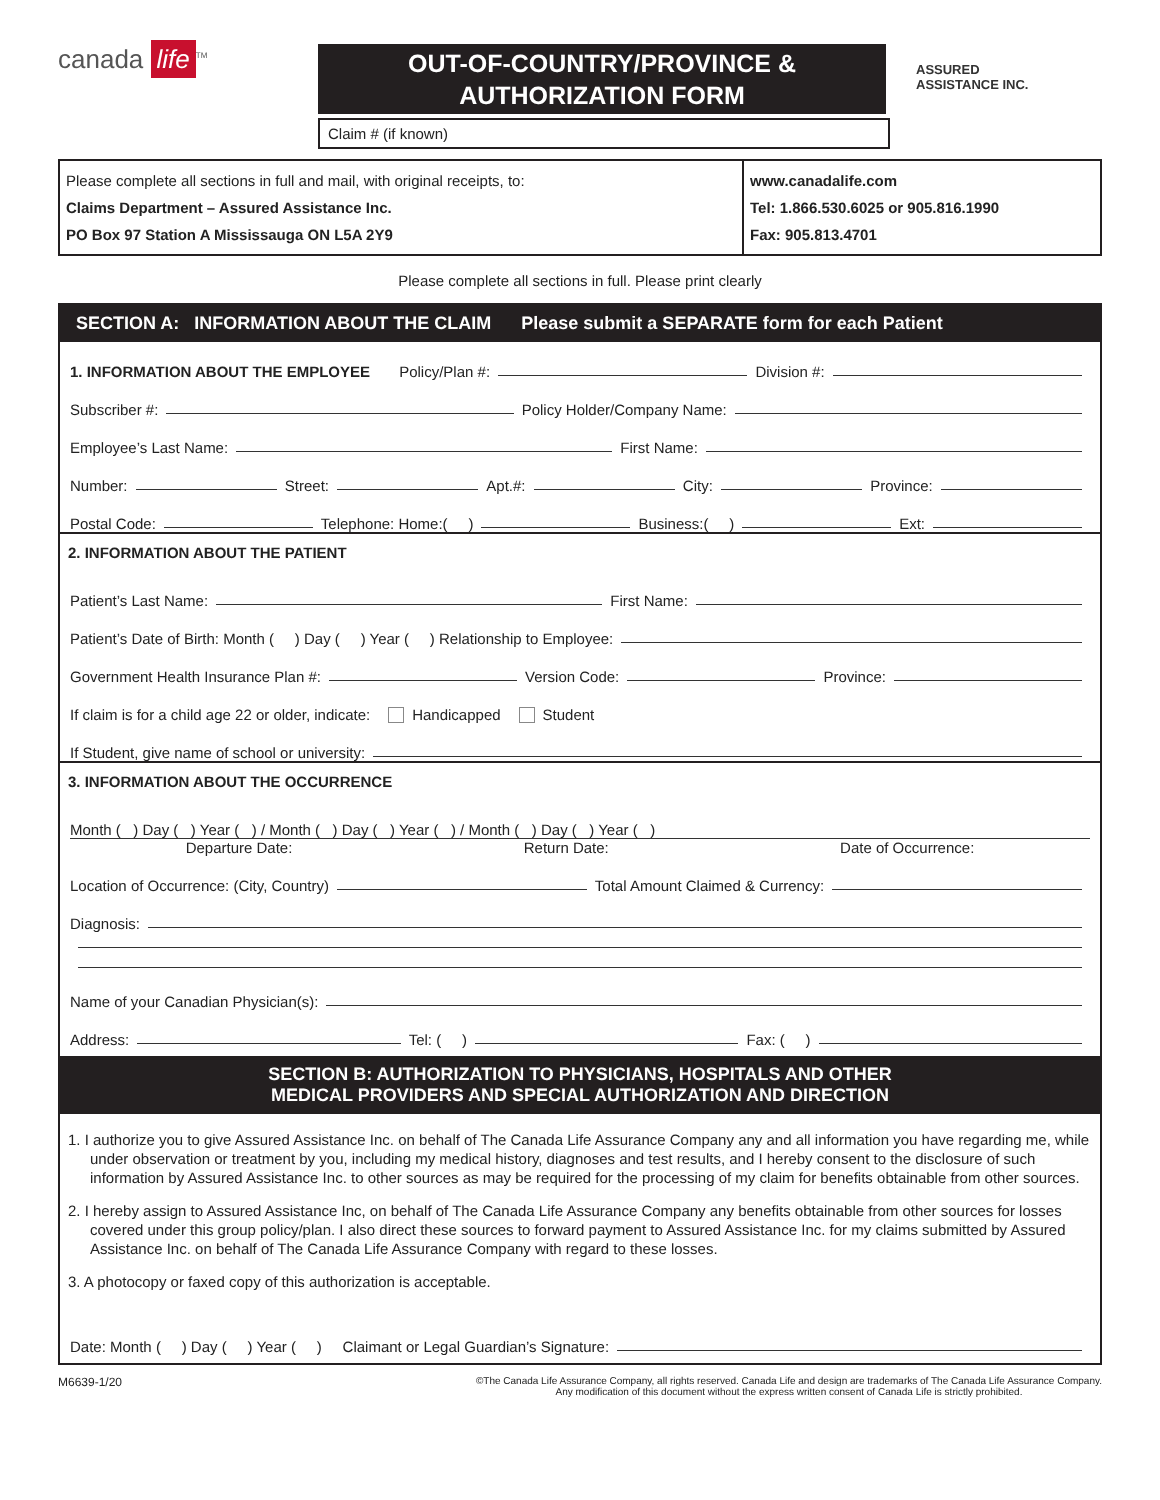canada life<sup>TM</sup>
OUT-OF-COUNTRY/PROVINCE &
AUTHORIZATION FORM
ASSURED
ASSISTANCE INC.
Claim # (if known)
Please complete all sections in full and mail, with original receipts, to:
Claims Department – Assured Assistance Inc.
PO Box 97 Station A Mississauga ON L5A 2Y9
www.canadalife.com
Tel: 1.866.530.6025 or 905.816.1990
Fax: 905.813.4701
Please complete all sections in full. Please print clearly
SECTION A: INFORMATION ABOUT THE CLAIM Please submit a SEPARATE form for each Patient
1. INFORMATION ABOUT THE EMPLOYEE Policy/Plan #: Division #:
Subscriber #: Policy Holder/Company Name:
Employee’s Last Name: First Name:
Number: Street: Apt.#: City: Province:
Postal Code: Telephone: Home:( ) Business:( ) Ext:
2. INFORMATION ABOUT THE PATIENT
Patient’s Last Name: First Name:
Patient’s Date of Birth: Month ( ) Day ( ) Year ( ) Relationship to Employee:
Government Health Insurance Plan #: Version Code: Province:
If claim is for a child age 22 or older, indicate: Handicapped Student
If Student, give name of school or university:
3. INFORMATION ABOUT THE OCCURRENCE
Month ( ) Day ( ) Year ( ) / Month ( ) Day ( ) Year ( ) / Month ( ) Day ( ) Year ( )
Departure Date: Return Date: Date of Occurrence:
Location of Occurrence: (City, Country) Total Amount Claimed & Currency:
Diagnosis:
Name of your Canadian Physician(s):
Address: Tel: ( ) Fax: ( )
SECTION B: AUTHORIZATION TO PHYSICIANS, HOSPITALS AND OTHER
MEDICAL PROVIDERS AND SPECIAL AUTHORIZATION AND DIRECTION
1. I authorize you to give Assured Assistance Inc. on behalf of The Canada Life Assurance Company any and all information you have regarding me, while under observation or treatment by you, including my medical history, diagnoses and test results, and I hereby consent to the disclosure of such information by Assured Assistance Inc. to other sources as may be required for the processing of my claim for benefits obtainable from other sources.
2. I hereby assign to Assured Assistance Inc, on behalf of The Canada Life Assurance Company any benefits obtainable from other sources for losses covered under this group policy/plan. I also direct these sources to forward payment to Assured Assistance Inc. for my claims submitted by Assured Assistance Inc. on behalf of The Canada Life Assurance Company with regard to these losses.
3. A photocopy or faxed copy of this authorization is acceptable.
Date: Month ( ) Day ( ) Year ( ) Claimant or Legal Guardian’s Signature:
M6639-1/20 ©The Canada Life Assurance Company, all rights reserved. Canada Life and design are trademarks of The Canada Life Assurance Company.
Any modification of this document without the express written consent of Canada Life is strictly prohibited.